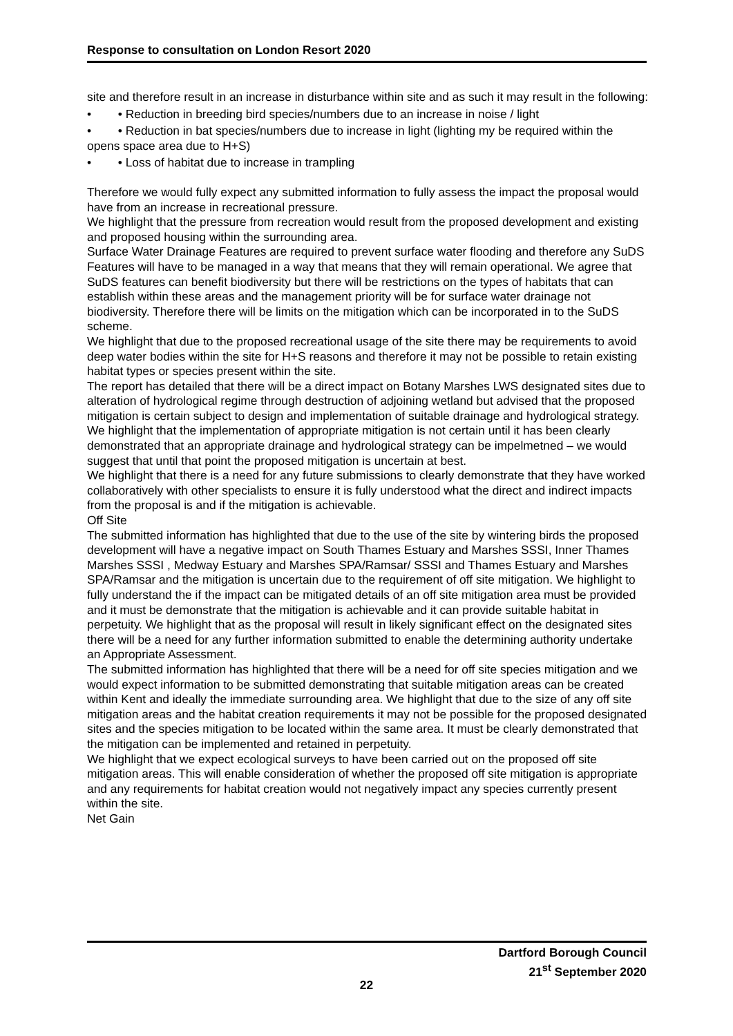Response to consultation on London Resort 2020
site and therefore result in an increase in disturbance within site and as such it may result in the following:
• • Reduction in breeding bird species/numbers due to an increase in noise / light
• • Reduction in bat species/numbers due to increase in light (lighting my be required within the opens space area due to H+S)
• • Loss of habitat due to increase in trampling
Therefore we would fully expect any submitted information to fully assess the impact the proposal would have from an increase in recreational pressure.
We highlight that the pressure from recreation would result from the proposed development and existing and proposed housing within the surrounding area.
Surface Water Drainage Features are required to prevent surface water flooding and therefore any SuDS Features will have to be managed in a way that means that they will remain operational. We agree that SuDS features can benefit biodiversity but there will be restrictions on the types of habitats that can establish within these areas and the management priority will be for surface water drainage not biodiversity. Therefore there will be limits on the mitigation which can be incorporated in to the SuDS scheme.
We highlight that due to the proposed recreational usage of the site there may be requirements to avoid deep water bodies within the site for H+S reasons and therefore it may not be possible to retain existing habitat types or species present within the site.
The report has detailed that there will be a direct impact on Botany Marshes LWS designated sites due to alteration of hydrological regime through destruction of adjoining wetland but advised that the proposed mitigation is certain subject to design and implementation of suitable drainage and hydrological strategy. We highlight that the implementation of appropriate mitigation is not certain until it has been clearly demonstrated that an appropriate drainage and hydrological strategy can be impelmetned – we would suggest that until that point the proposed mitigation is uncertain at best.
We highlight that there is a need for any future submissions to clearly demonstrate that they have worked collaboratively with other specialists to ensure it is fully understood what the direct and indirect impacts from the proposal is and if the mitigation is achievable.
Off Site
The submitted information has highlighted that due to the use of the site by wintering birds the proposed development will have a negative impact on South Thames Estuary and Marshes SSSI, Inner Thames Marshes SSSI , Medway Estuary and Marshes SPA/Ramsar/ SSSI and Thames Estuary and Marshes SPA/Ramsar and the mitigation is uncertain due to the requirement of off site mitigation. We highlight to fully understand the if the impact can be mitigated details of an off site mitigation area must be provided and it must be demonstrate that the mitigation is achievable and it can provide suitable habitat in perpetuity. We highlight that as the proposal will result in likely significant effect on the designated sites there will be a need for any further information submitted to enable the determining authority undertake an Appropriate Assessment.
The submitted information has highlighted that there will be a need for off site species mitigation and we would expect information to be submitted demonstrating that suitable mitigation areas can be created within Kent and ideally the immediate surrounding area. We highlight that due to the size of any off site mitigation areas and the habitat creation requirements it may not be possible for the proposed designated sites and the species mitigation to be located within the same area. It must be clearly demonstrated that the mitigation can be implemented and retained in perpetuity.
We highlight that we expect ecological surveys to have been carried out on the proposed off site mitigation areas. This will enable consideration of whether the proposed off site mitigation is appropriate and any requirements for habitat creation would not negatively impact any species currently present within the site.
Net Gain
Dartford Borough Council
21<sup>st</sup> September 2020
22